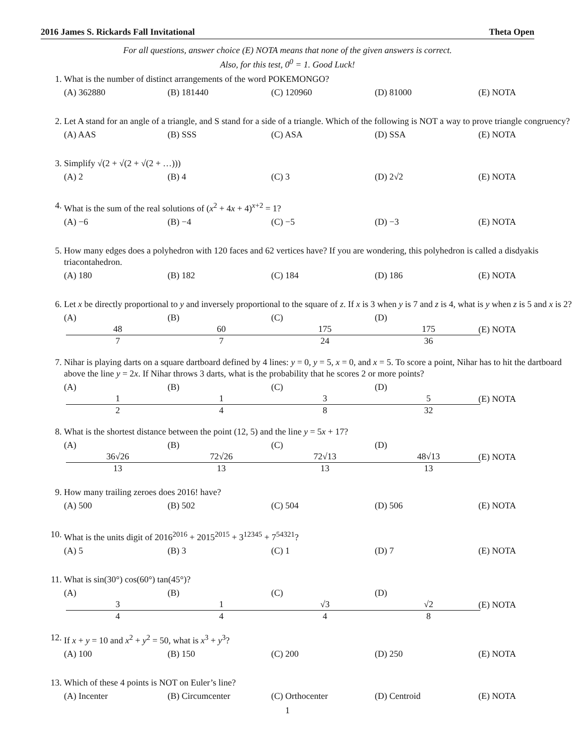2016 James S. Rickards Fall Invitational Theta Open
For all questions, answer choice (E) NOTA means that none of the given answers is correct.
Also, for this test, 0<sup>0</sup> = 1. Good Luck!
1. What is the number of distinct arrangements of the word POKEMONGO?
(A) 362880 (B) 181440 (C) 120960 (D) 81000 (E) NOTA
2. Let A stand for an angle of a triangle, and S stand for a side of a triangle. Which of the following is NOT a way to prove triangle congruency?
(A) AAS (B) SSS (C) ASA (D) SSA (E) NOTA
3. Simplify √(2 + √(2 + √(2 + …)))
(A) 2 (B) 4 (C) 3 (D) 2√2 (E) NOTA
4. What is the sum of the real solutions of (x<sup>2</sup> + 4x + 4)<sup>x+2</sup> = 1?
(A) −6 (B) −4 (C) −5 (D) −3 (E) NOTA
5. How many edges does a polyhedron with 120 faces and 62 vertices have? If you are wondering, this polyhedron is called a disdyakis triacontahedron.
(A) 180 (B) 182 (C) 184 (D) 186 (E) NOTA
6. Let x be directly proportional to y and inversely proportional to the square of z. If x is 3 when y is 7 and z is 4, what is y when z is 5 and x is 2?
(A) 48 7 (B) 60 7 (C) 175 24 (D) 175 36 (E) NOTA
7. Nihar is playing darts on a square dartboard defined by 4 lines: y = 0, y = 5, x = 0, and x = 5. To score a point, Nihar has to hit the dartboard above the line y = 2x. If Nihar throws 3 darts, what is the probability that he scores 2 or more points?
(A) 1 2 (B) 1 4 (C) 3 8 (D) 5 32 (E) NOTA
8. What is the shortest distance between the point (12, 5) and the line y = 5x + 17?
(A) 36√26 13 (B) 72√26 13 (C) 72√13 13 (D) 48√13 13 (E) NOTA
9. How many trailing zeroes does 2016! have?
(A) 500 (B) 502 (C) 504 (D) 506 (E) NOTA
10. What is the units digit of 2016<sup>2016</sup> + 2015<sup>2015</sup> + 3<sup>12345</sup> + 7<sup>54321</sup>?
(A) 5 (B) 3 (C) 1 (D) 7 (E) NOTA
11. What is sin(30°) cos(60°) tan(45°)?
(A) 3 4 (B) 1 4 (C) √3 4 (D) √2 8 (E) NOTA
12. If x + y = 10 and x<sup>2</sup> + y<sup>2</sup> = 50, what is x<sup>3</sup> + y<sup>3</sup>?
(A) 100 (B) 150 (C) 200 (D) 250 (E) NOTA
13. Which of these 4 points is NOT on Euler’s line?
(A) Incenter (B) Circumcenter (C) Orthocenter (D) Centroid (E) NOTA
1